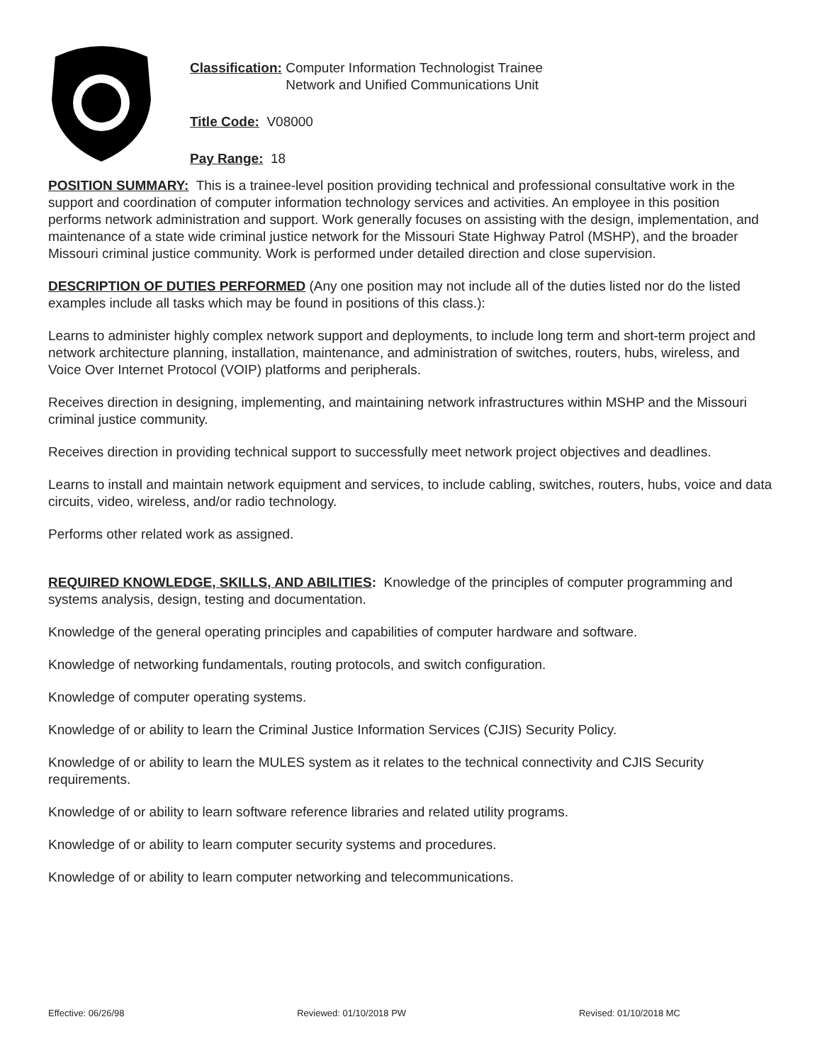Classification: Computer Information Technologist Trainee
Network and Unified Communications Unit
Title Code: V08000
Pay Range: 18
POSITION SUMMARY: This is a trainee-level position providing technical and professional consultative work in the support and coordination of computer information technology services and activities. An employee in this position performs network administration and support. Work generally focuses on assisting with the design, implementation, and maintenance of a state wide criminal justice network for the Missouri State Highway Patrol (MSHP), and the broader Missouri criminal justice community. Work is performed under detailed direction and close supervision.
DESCRIPTION OF DUTIES PERFORMED (Any one position may not include all of the duties listed nor do the listed examples include all tasks which may be found in positions of this class.):
Learns to administer highly complex network support and deployments, to include long term and short-term project and network architecture planning, installation, maintenance, and administration of switches, routers, hubs, wireless, and Voice Over Internet Protocol (VOIP) platforms and peripherals.
Receives direction in designing, implementing, and maintaining network infrastructures within MSHP and the Missouri criminal justice community.
Receives direction in providing technical support to successfully meet network project objectives and deadlines.
Learns to install and maintain network equipment and services, to include cabling, switches, routers, hubs, voice and data circuits, video, wireless, and/or radio technology.
Performs other related work as assigned.
REQUIRED KNOWLEDGE, SKILLS, AND ABILITIES: Knowledge of the principles of computer programming and systems analysis, design, testing and documentation.
Knowledge of the general operating principles and capabilities of computer hardware and software.
Knowledge of networking fundamentals, routing protocols, and switch configuration.
Knowledge of computer operating systems.
Knowledge of or ability to learn the Criminal Justice Information Services (CJIS) Security Policy.
Knowledge of or ability to learn the MULES system as it relates to the technical connectivity and CJIS Security requirements.
Knowledge of or ability to learn software reference libraries and related utility programs.
Knowledge of or ability to learn computer security systems and procedures.
Knowledge of or ability to learn computer networking and telecommunications.
Effective: 06/26/98 Reviewed: 01/10/2018 PW Revised: 01/10/2018 MC